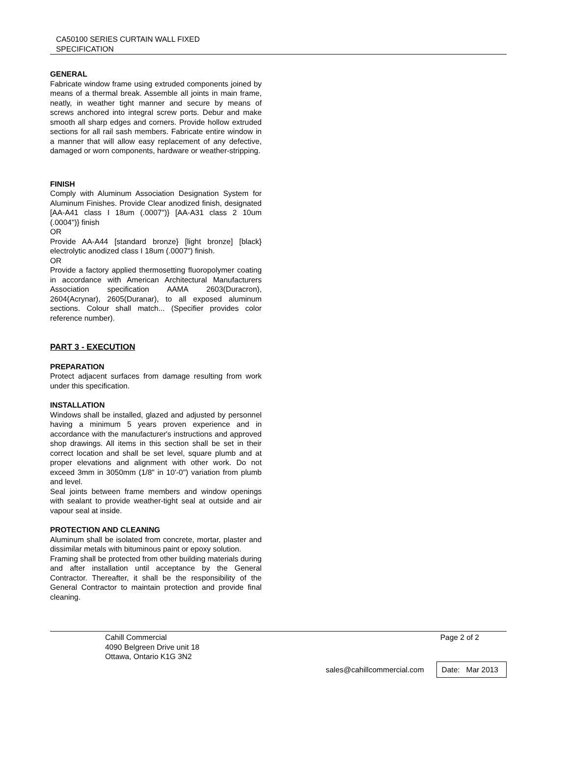CA50100 SERIES CURTAIN WALL FIXED
SPECIFICATION
GENERAL
Fabricate window frame using extruded components joined by means of a thermal break. Assemble all joints in main frame, neatly, in weather tight manner and secure by means of screws anchored into integral screw ports. Debur and make smooth all sharp edges and corners. Provide hollow extruded sections for all rail sash members. Fabricate entire window in a manner that will allow easy replacement of any defective, damaged or worn components, hardware or weather-stripping.
FINISH
Comply with Aluminum Association Designation System for Aluminum Finishes. Provide Clear anodized finish, designated [AA-A41 class I 18um (.0007")} [AA-A31 class 2 10um (.0004")} finish
OR
Provide AA-A44 [standard bronze} [light bronze] [black} electrolytic anodized class I 18um (.0007") finish.
OR
Provide a factory applied thermosetting fluoropolymer coating in accordance with American Architectural Manufacturers Association specification AAMA 2603(Duracron), 2604(Acrynar), 2605(Duranar), to all exposed aluminum sections. Colour shall match... (Specifier provides color reference number).
PART 3 - EXECUTION
PREPARATION
Protect adjacent surfaces from damage resulting from work under this specification.
INSTALLATION
Windows shall be installed, glazed and adjusted by personnel having a minimum 5 years proven experience and in accordance with the manufacturer's instructions and approved shop drawings. All items in this section shall be set in their correct location and shall be set level, square plumb and at proper elevations and alignment with other work. Do not exceed 3mm in 3050mm (1/8" in 10'-0") variation from plumb and level.
Seal joints between frame members and window openings with sealant to provide weather-tight seal at outside and air vapour seal at inside.
PROTECTION AND CLEANING
Aluminum shall be isolated from concrete, mortar, plaster and dissimilar metals with bituminous paint or epoxy solution.
Framing shall be protected from other building materials during and after installation until acceptance by the General Contractor. Thereafter, it shall be the responsibility of the General Contractor to maintain protection and provide final cleaning.
Cahill Commercial
4090 Belgreen Drive unit 18
Ottawa, Ontario K1G 3N2
Page 2 of 2
sales@cahillcommercial.com Date: Mar 2013